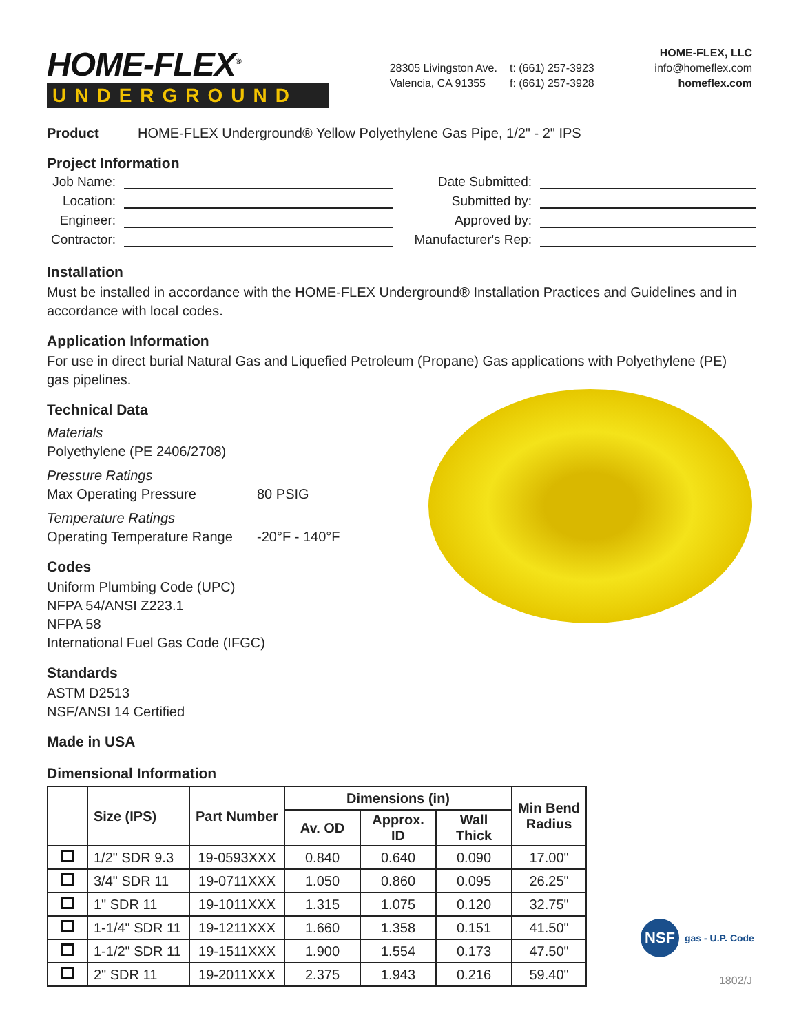HOME-FLEX<sup>®</sup>
UNDERGROUND
28305 Livingston Ave.
Valencia, CA 91355
t: (661) 257-3923
f: (661) 257-3928
HOME-FLEX, LLC
info@homeflex.com
homeflex.com
Product HOME-FLEX Underground® Yellow Polyethylene Gas Pipe, 1/2" - 2" IPS
Project Information
Job Name:
Date Submitted:
Location:
Submitted by:
Engineer:
Approved by:
Contractor:
Manufacturer's Rep:
Installation
Must be installed in accordance with the HOME-FLEX Underground® Installation Practices and Guidelines and in accordance with local codes.
Application Information
For use in direct burial Natural Gas and Liquefied Petroleum (Propane) Gas applications with Polyethylene (PE) gas pipelines.
Technical Data
Materials
Polyethylene (PE 2406/2708)
Pressure Ratings
Max Operating Pressure 80 PSIG
Temperature Ratings
Operating Temperature Range -20°F - 140°F
Codes
Uniform Plumbing Code (UPC)
NFPA 54/ANSI Z223.1
NFPA 58
International Fuel Gas Code (IFGC)
Standards
ASTM D2513
NSF/ANSI 14 Certified
Made in USA
Dimensional Information
| | Size (IPS) | Part Number | Dimensions (in) | | | Min Bend Radius |
| --- | --- | --- | --- | --- | --- | --- |
| | | | Av. OD | Approx. ID | Wall Thick | |
| | 1/2" SDR 9.3 | 19-0593XXX | 0.840 | 0.640 | 0.090 | 17.00" |
| | 3/4" SDR 11 | 19-0711XXX | 1.050 | 0.860 | 0.095 | 26.25" |
| | 1" SDR 11 | 19-1011XXX | 1.315 | 1.075 | 0.120 | 32.75" |
| | 1-1/4" SDR 11 | 19-1211XXX | 1.660 | 1.358 | 0.151 | 41.50" |
| | 1-1/2" SDR 11 | 19-1511XXX | 1.900 | 1.554 | 0.173 | 47.50" |
| | 2" SDR 11 | 19-2011XXX | 2.375 | 1.943 | 0.216 | 59.40" |
NSF
gas - U.P. Code
1802/J